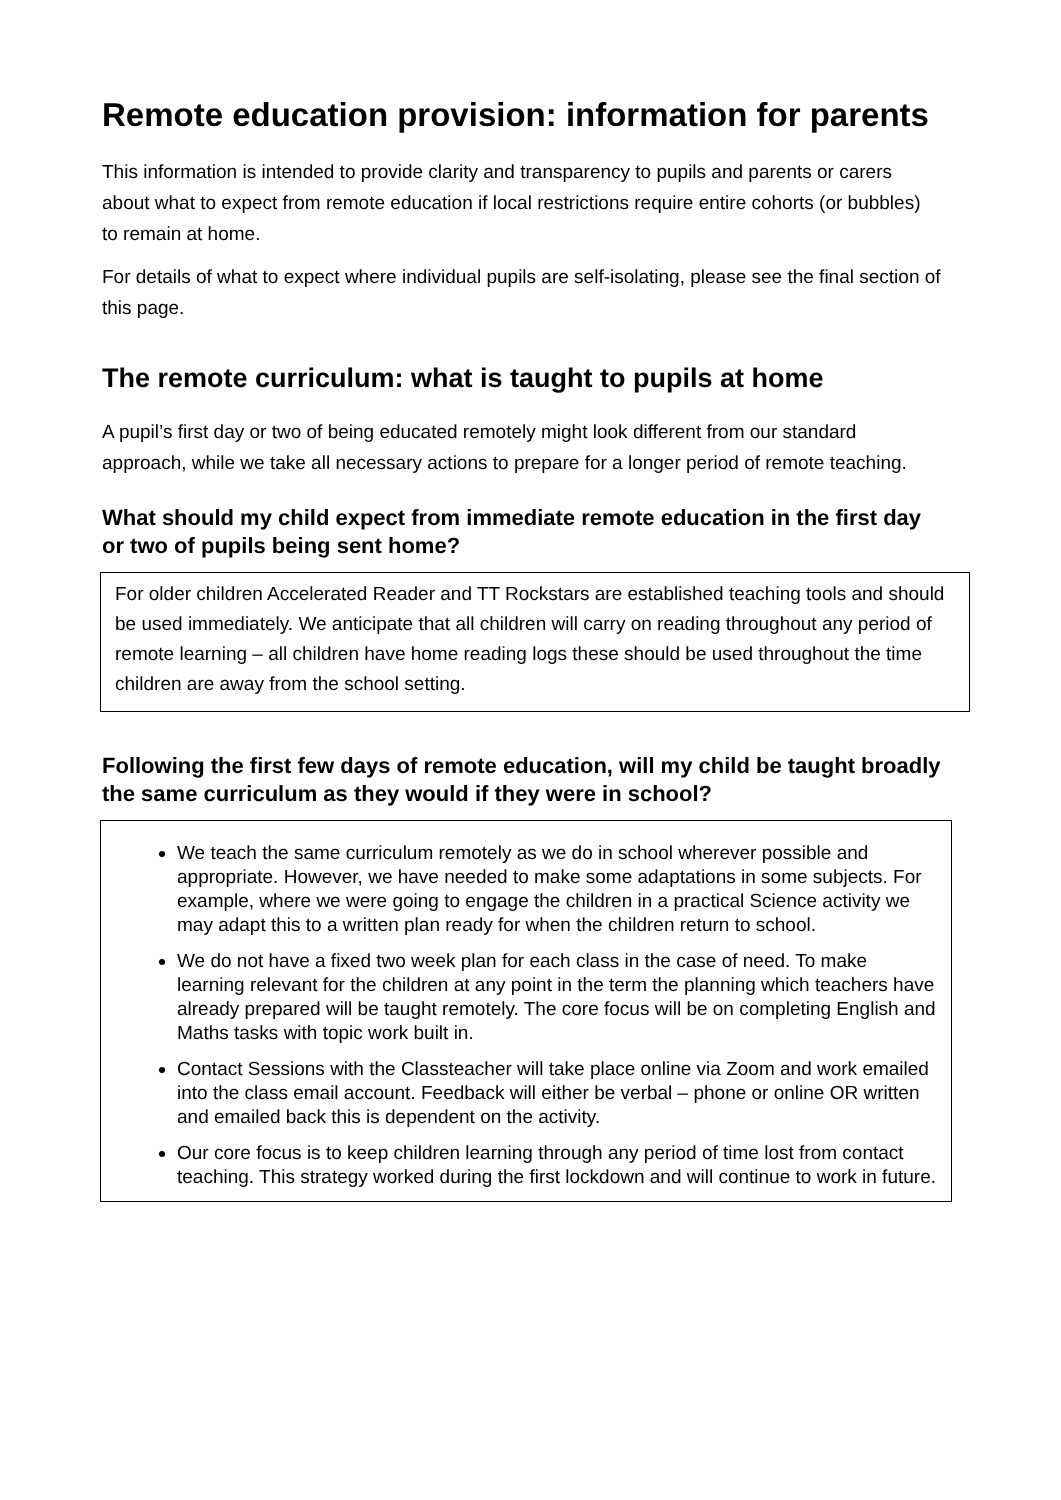Remote education provision: information for parents
This information is intended to provide clarity and transparency to pupils and parents or carers about what to expect from remote education if local restrictions require entire cohorts (or bubbles) to remain at home.
For details of what to expect where individual pupils are self-isolating, please see the final section of this page.
The remote curriculum: what is taught to pupils at home
A pupil’s first day or two of being educated remotely might look different from our standard approach, while we take all necessary actions to prepare for a longer period of remote teaching.
What should my child expect from immediate remote education in the first day or two of pupils being sent home?
For older children Accelerated Reader and TT Rockstars are established teaching tools and should be used immediately. We anticipate that all children will carry on reading throughout any period of remote learning – all children have home reading logs these should be used throughout the time children are away from the school setting.
Following the first few days of remote education, will my child be taught broadly the same curriculum as they would if they were in school?
We teach the same curriculum remotely as we do in school wherever possible and appropriate. However, we have needed to make some adaptations in some subjects. For example, where we were going to engage the children in a practical Science activity we may adapt this to a written plan ready for when the children return to school.
We do not have a fixed two week plan for each class in the case of need. To make learning relevant for the children at any point in the term the planning which teachers have already prepared will be taught remotely. The core focus will be on completing English and Maths tasks with topic work built in.
Contact Sessions with the Classteacher will take place online via Zoom and work emailed into the class email account. Feedback will either be verbal – phone or online OR written and emailed back this is dependent on the activity.
Our core focus is to keep children learning through any period of time lost from contact teaching. This strategy worked during the first lockdown and will continue to work in future.